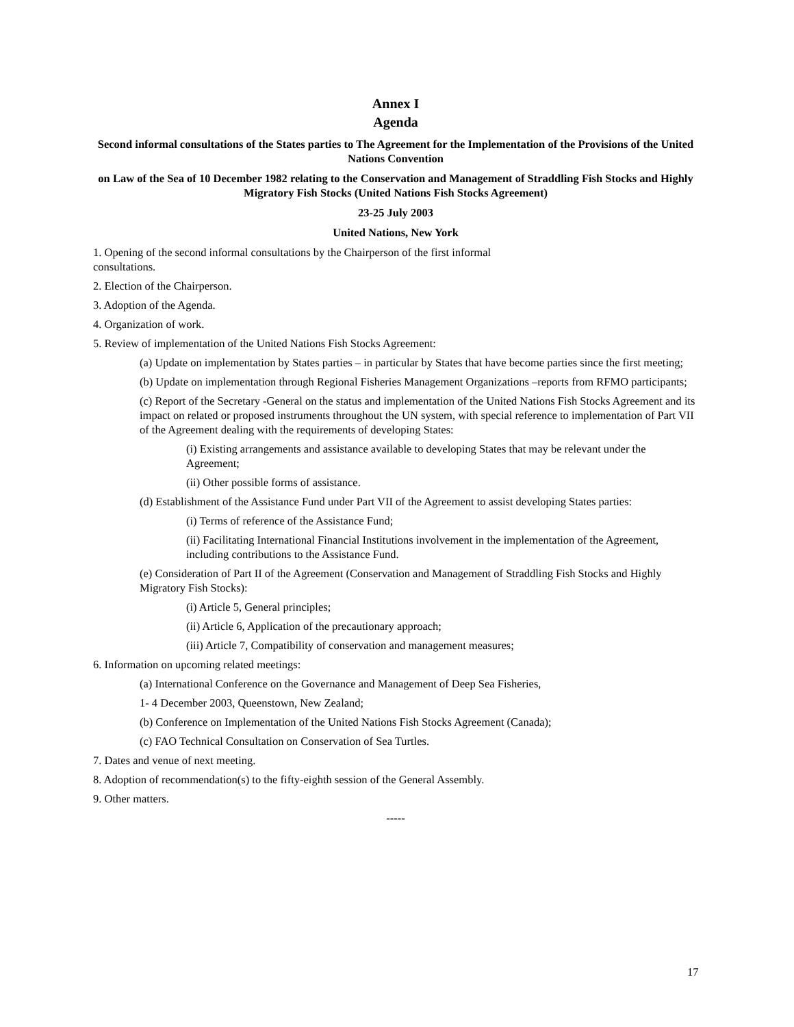Annex I
Agenda
Second informal consultations of the States parties to The Agreement for the Implementation of the Provisions of the United Nations Convention
on Law of the Sea of 10 December 1982 relating to the Conservation and Management of Straddling Fish Stocks and Highly Migratory Fish Stocks (United Nations Fish Stocks Agreement)
23-25 July 2003
United Nations, New York
1. Opening of the second informal consultations by the Chairperson of the first informal
consultations.
2. Election of the Chairperson.
3. Adoption of the Agenda.
4. Organization of work.
5. Review of implementation of the United Nations Fish Stocks Agreement:
(a) Update on implementation by States parties – in particular by States that have become parties since the first meeting;
(b) Update on implementation through Regional Fisheries Management Organizations –reports from RFMO participants;
(c) Report of the Secretary -General on the status and implementation of the United Nations Fish Stocks Agreement and its impact on related or proposed instruments throughout the UN system, with special reference to implementation of Part VII of the Agreement dealing with the requirements of developing States:
(i) Existing arrangements and assistance available to developing States that may be relevant under the Agreement;
(ii) Other possible forms of assistance.
(d) Establishment of the Assistance Fund under Part VII of the Agreement to assist developing States parties:
(i) Terms of reference of the Assistance Fund;
(ii) Facilitating International Financial Institutions involvement in the implementation of the Agreement, including contributions to the Assistance Fund.
(e) Consideration of Part II of the Agreement (Conservation and Management of Straddling Fish Stocks and Highly Migratory Fish Stocks):
(i) Article 5, General principles;
(ii) Article 6, Application of the precautionary approach;
(iii) Article 7, Compatibility of conservation and management measures;
6. Information on upcoming related meetings:
(a) International Conference on the Governance and Management of Deep Sea Fisheries,
1- 4 December 2003, Queenstown, New Zealand;
(b) Conference on Implementation of the United Nations Fish Stocks Agreement (Canada);
(c) FAO Technical Consultation on Conservation of Sea Turtles.
7. Dates and venue of next meeting.
8. Adoption of recommendation(s) to the fifty-eighth session of the General Assembly.
9. Other matters.
-----
17